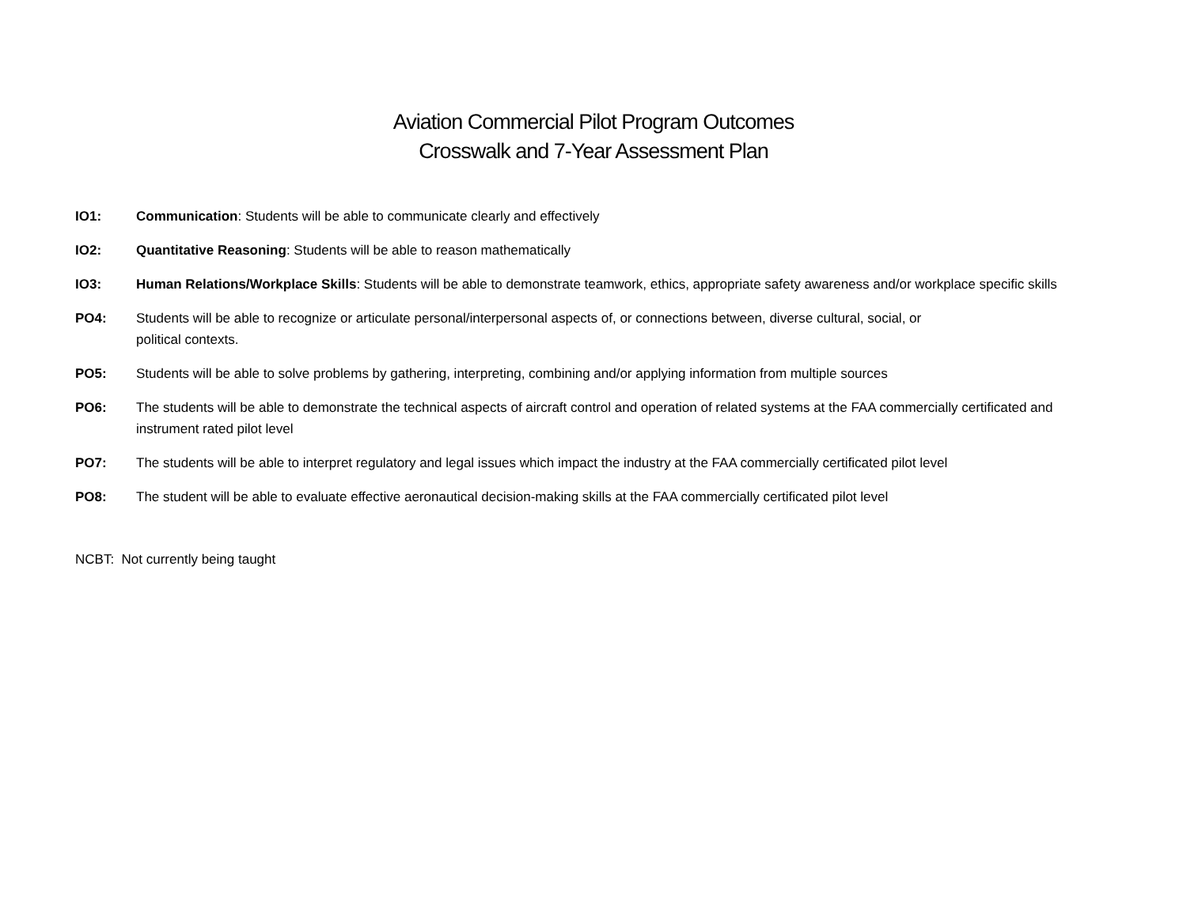Aviation Commercial Pilot Program Outcomes
Crosswalk and 7-Year Assessment Plan
IO1: Communication: Students will be able to communicate clearly and effectively
IO2: Quantitative Reasoning: Students will be able to reason mathematically
IO3: Human Relations/Workplace Skills: Students will be able to demonstrate teamwork, ethics, appropriate safety awareness and/or workplace specific skills
PO4: Students will be able to recognize or articulate personal/interpersonal aspects of, or connections between, diverse cultural, social, or
political contexts.
PO5: Students will be able to solve problems by gathering, interpreting, combining and/or applying information from multiple sources
PO6: The students will be able to demonstrate the technical aspects of aircraft control and operation of related systems at the FAA commercially certificated and instrument rated pilot level
PO7: The students will be able to interpret regulatory and legal issues which impact the industry at the FAA commercially certificated pilot level
PO8: The student will be able to evaluate effective aeronautical decision-making skills at the FAA commercially certificated pilot level
NCBT: Not currently being taught